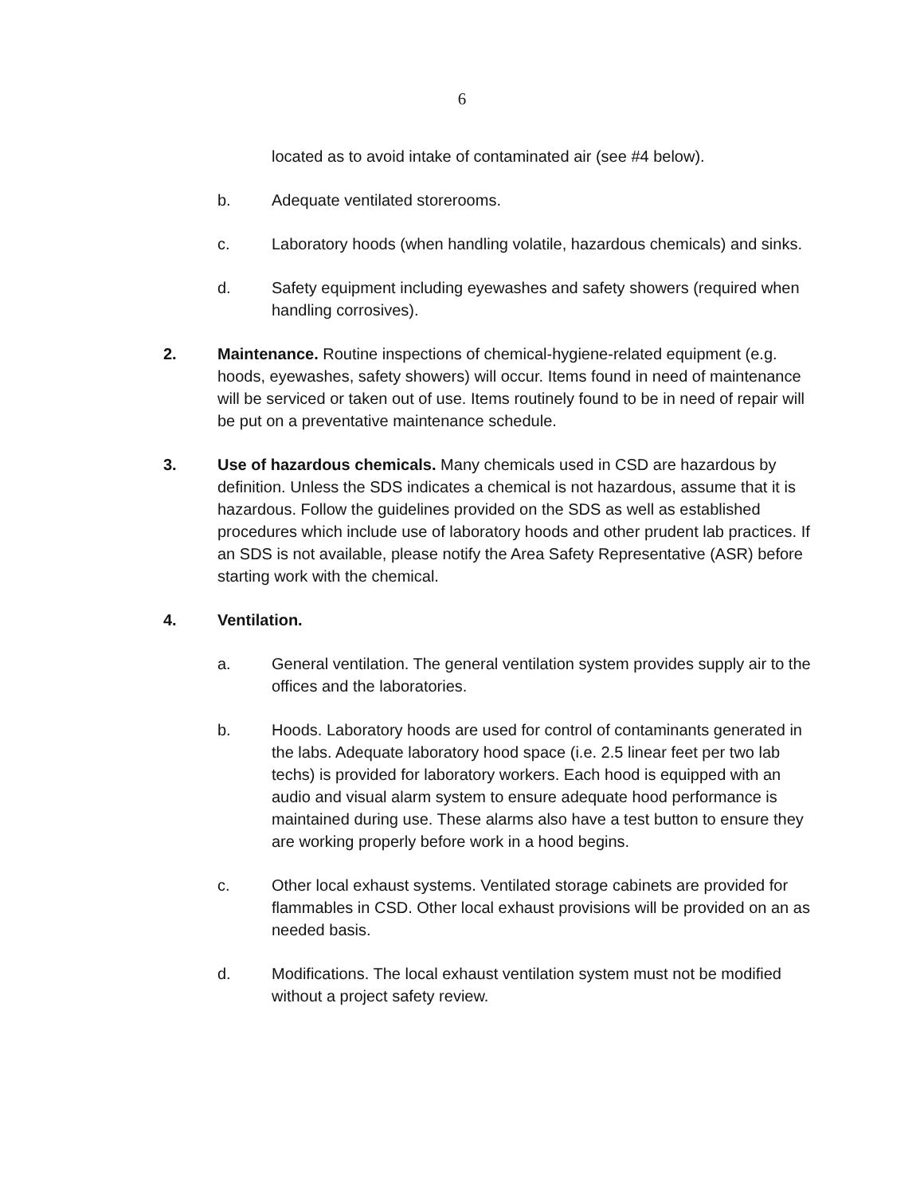6
located as to avoid intake of contaminated air (see #4 below).
b. Adequate ventilated storerooms.
c. Laboratory hoods (when handling volatile, hazardous chemicals) and sinks.
d. Safety equipment including eyewashes and safety showers (required when handling corrosives).
2. Maintenance. Routine inspections of chemical-hygiene-related equipment (e.g. hoods, eyewashes, safety showers) will occur. Items found in need of maintenance will be serviced or taken out of use. Items routinely found to be in need of repair will be put on a preventative maintenance schedule.
3. Use of hazardous chemicals. Many chemicals used in CSD are hazardous by definition. Unless the SDS indicates a chemical is not hazardous, assume that it is hazardous. Follow the guidelines provided on the SDS as well as established procedures which include use of laboratory hoods and other prudent lab practices. If an SDS is not available, please notify the Area Safety Representative (ASR) before starting work with the chemical.
4. Ventilation.
a. General ventilation. The general ventilation system provides supply air to the offices and the laboratories.
b. Hoods. Laboratory hoods are used for control of contaminants generated in the labs. Adequate laboratory hood space (i.e. 2.5 linear feet per two lab techs) is provided for laboratory workers. Each hood is equipped with an audio and visual alarm system to ensure adequate hood performance is maintained during use. These alarms also have a test button to ensure they are working properly before work in a hood begins.
c. Other local exhaust systems. Ventilated storage cabinets are provided for flammables in CSD. Other local exhaust provisions will be provided on an as needed basis.
d. Modifications. The local exhaust ventilation system must not be modified without a project safety review.